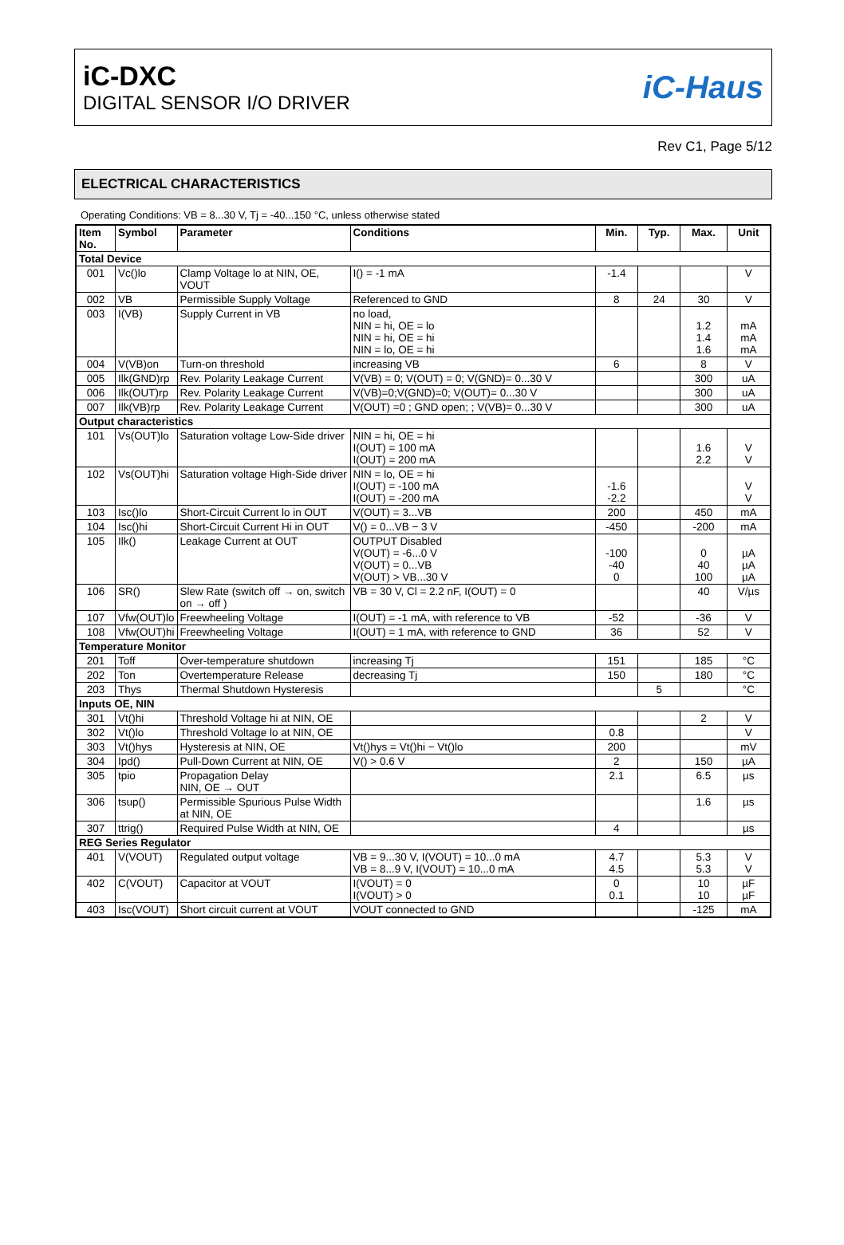iC-DXC
DIGITAL SENSOR I/O DRIVER
iC-Haus
Rev C1, Page 5/12
ELECTRICAL CHARACTERISTICS
Operating Conditions: VB = 8...30 V, Tj = -40...150 °C, unless otherwise stated
| Item No. | Symbol | Parameter | Conditions | Min. | Typ. | Max. | Unit |
| --- | --- | --- | --- | --- | --- | --- | --- |
| Total Device | | | | | | | |
| 001 | Vc()lo | Clamp Voltage lo at NIN, OE, VOUT | I() = -1 mA | -1.4 | | | V |
| 002 | VB | Permissible Supply Voltage | Referenced to GND | 8 | 24 | 30 | V |
| 003 | I(VB) | Supply Current in VB | no load, NIN = hi, OE = lo NIN = hi, OE = hi NIN = lo, OE = hi | | | 1.2 1.4 1.6 | mA mA mA |
| 004 | V(VB)on | Turn-on threshold | increasing VB | 6 | | 8 | V |
| 005 | Ilk(GND)rp | Rev. Polarity Leakage Current | V(VB) = 0; V(OUT) = 0; V(GND)= 0...30 V | | | 300 | uA |
| 006 | Ilk(OUT)rp | Rev. Polarity Leakage Current | V(VB)=0;V(GND)=0; V(OUT)= 0...30 V | | | 300 | uA |
| 007 | Ilk(VB)rp | Rev. Polarity Leakage Current | V(OUT) =0 ; GND open; ; V(VB)= 0...30 V | | | 300 | uA |
| Output characteristics | | | | | | | |
| 101 | Vs(OUT)lo | Saturation voltage Low-Side driver | NIN = hi, OE = hi I(OUT) = 100 mA I(OUT) = 200 mA | | | 1.6 2.2 | V V |
| 102 | Vs(OUT)hi | Saturation voltage High-Side driver | NIN = lo, OE = hi I(OUT) = -100 mA I(OUT) = -200 mA | -1.6 -2.2 | | | V V |
| 103 | Isc()lo | Short-Circuit Current lo in OUT | V(OUT) = 3...VB | 200 | | 450 | mA |
| 104 | Isc()hi | Short-Circuit Current Hi in OUT | V() = 0...VB − 3 V | -450 | | -200 | mA |
| 105 | Ilk() | Leakage Current at OUT | OUTPUT Disabled V(OUT) = -6...0 V V(OUT) = 0...VB V(OUT) > VB...30 V | -100 -40 0 | | 0 40 100 | µA µA µA |
| 106 | SR() | Slew Rate (switch off → on, switch on → off ) | VB = 30 V, Cl = 2.2 nF, I(OUT) = 0 | | | 40 | V/µs |
| 107 | Vfw(OUT)lo | Freewheeling Voltage | I(OUT) = -1 mA, with reference to VB | -52 | | -36 | V |
| 108 | Vfw(OUT)hi | Freewheeling Voltage | I(OUT) = 1 mA, with reference to GND | 36 | | 52 | V |
| Temperature Monitor | | | | | | | |
| 201 | Toff | Over-temperature shutdown | increasing Tj | 151 | | 185 | °C |
| 202 | Ton | Overtemperature Release | decreasing Tj | 150 | | 180 | °C |
| 203 | Thys | Thermal Shutdown Hysteresis | | | 5 | | °C |
| Inputs OE, NIN | | | | | | | |
| 301 | Vt()hi | Threshold Voltage hi at NIN, OE | | | | 2 | V |
| 302 | Vt()lo | Threshold Voltage lo at NIN, OE | | 0.8 | | | V |
| 303 | Vt()hys | Hysteresis at NIN, OE | Vt()hys = Vt()hi − Vt()lo | 200 | | | mV |
| 304 | Ipd() | Pull-Down Current at NIN, OE | V() > 0.6 V | 2 | | 150 | µA |
| 305 | tpio | Propagation Delay NIN, OE → OUT | | 2.1 | | 6.5 | µs |
| 306 | tsup() | Permissible Spurious Pulse Width at NIN, OE | | | | 1.6 | µs |
| 307 | ttrig() | Required Pulse Width at NIN, OE | | 4 | | | µs |
| REG Series Regulator | | | | | | | |
| 401 | V(VOUT) | Regulated output voltage | VB = 9...30 V, I(VOUT) = 10...0 mA VB = 8...9 V, I(VOUT) = 10...0 mA | 4.7 4.5 | | 5.3 5.3 | V V |
| 402 | C(VOUT) | Capacitor at VOUT | I(VOUT) = 0 I(VOUT) > 0 | 0 0.1 | | 10 10 | µF µF |
| 403 | Isc(VOUT) | Short circuit current at VOUT | VOUT connected to GND | | | -125 | mA |